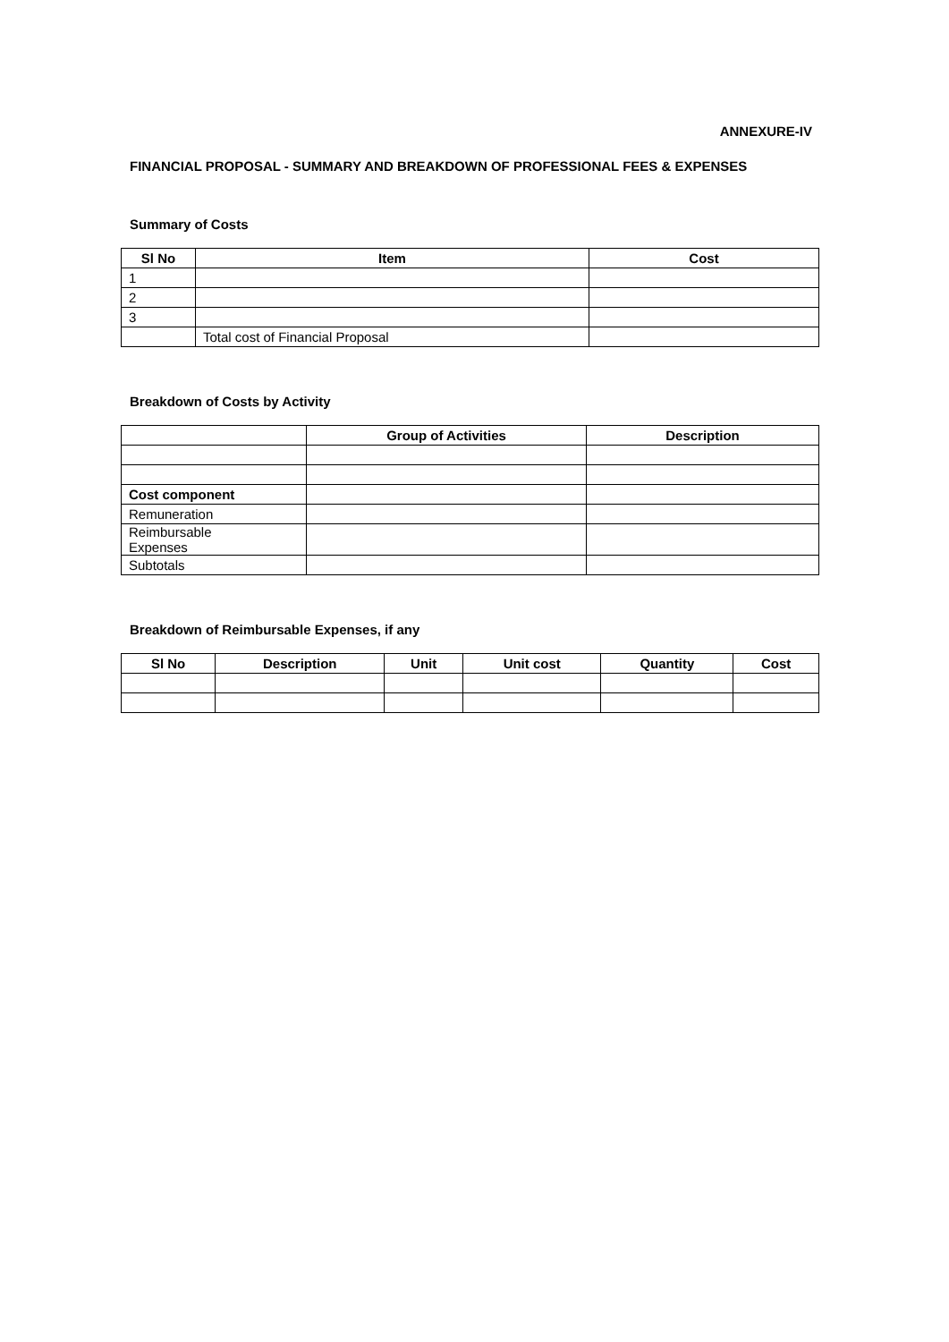ANNEXURE-IV
FINANCIAL PROPOSAL - SUMMARY AND BREAKDOWN OF PROFESSIONAL FEES & EXPENSES
Summary of Costs
| Sl No | Item | Cost |
| --- | --- | --- |
| 1 | | |
| 2 | | |
| 3 | | |
| | Total cost of Financial Proposal | |
Breakdown of Costs by Activity
| | Group of Activities | Description |
| --- | --- | --- |
| Cost component | | |
| Remuneration | | |
| Reimbursable Expenses | | |
| Subtotals | | |
Breakdown of Reimbursable Expenses, if any
| Sl No | Description | Unit | Unit cost | Quantity | Cost |
| --- | --- | --- | --- | --- | --- |